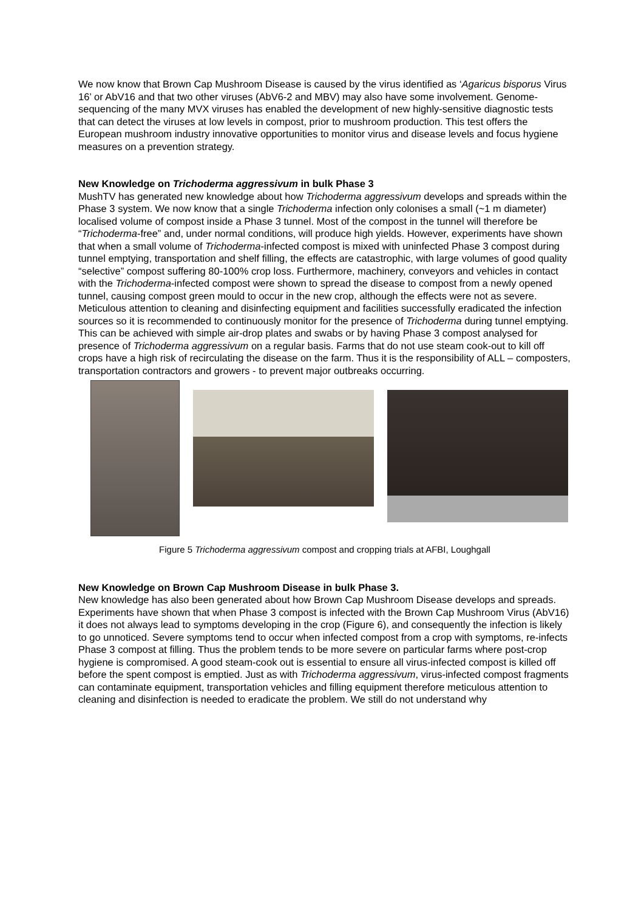We now know that Brown Cap Mushroom Disease is caused by the virus identified as ‘Agaricus bisporus Virus 16’ or AbV16 and that two other viruses (AbV6-2 and MBV) may also have some involvement. Genome-sequencing of the many MVX viruses has enabled the development of new highly-sensitive diagnostic tests that can detect the viruses at low levels in compost, prior to mushroom production. This test offers the European mushroom industry innovative opportunities to monitor virus and disease levels and focus hygiene measures on a prevention strategy.
New Knowledge on Trichoderma aggressivum in bulk Phase 3
MushTV has generated new knowledge about how Trichoderma aggressivum develops and spreads within the Phase 3 system. We now know that a single Trichoderma infection only colonises a small (~1 m diameter) localised volume of compost inside a Phase 3 tunnel. Most of the compost in the tunnel will therefore be “Trichoderma-free” and, under normal conditions, will produce high yields. However, experiments have shown that when a small volume of Trichoderma-infected compost is mixed with uninfected Phase 3 compost during tunnel emptying, transportation and shelf filling, the effects are catastrophic, with large volumes of good quality “selective” compost suffering 80-100% crop loss. Furthermore, machinery, conveyors and vehicles in contact with the Trichoderma-infected compost were shown to spread the disease to compost from a newly opened tunnel, causing compost green mould to occur in the new crop, although the effects were not as severe. Meticulous attention to cleaning and disinfecting equipment and facilities successfully eradicated the infection sources so it is recommended to continuously monitor for the presence of Trichoderma during tunnel emptying. This can be achieved with simple air-drop plates and swabs or by having Phase 3 compost analysed for presence of Trichoderma aggressivum on a regular basis. Farms that do not use steam cook-out to kill off crops have a high risk of recirculating the disease on the farm. Thus it is the responsibility of ALL – composters, transportation contractors and growers - to prevent major outbreaks occurring.
Figure 5 Trichoderma aggressivum compost and cropping trials at AFBI, Loughgall
New Knowledge on Brown Cap Mushroom Disease in bulk Phase 3.
New knowledge has also been generated about how Brown Cap Mushroom Disease develops and spreads. Experiments have shown that when Phase 3 compost is infected with the Brown Cap Mushroom Virus (AbV16) it does not always lead to symptoms developing in the crop (Figure 6), and consequently the infection is likely to go unnoticed. Severe symptoms tend to occur when infected compost from a crop with symptoms, re-infects Phase 3 compost at filling. Thus the problem tends to be more severe on particular farms where post-crop hygiene is compromised. A good steam-cook out is essential to ensure all virus-infected compost is killed off before the spent compost is emptied. Just as with Trichoderma aggressivum, virus-infected compost fragments can contaminate equipment, transportation vehicles and filling equipment therefore meticulous attention to cleaning and disinfection is needed to eradicate the problem. We still do not understand why